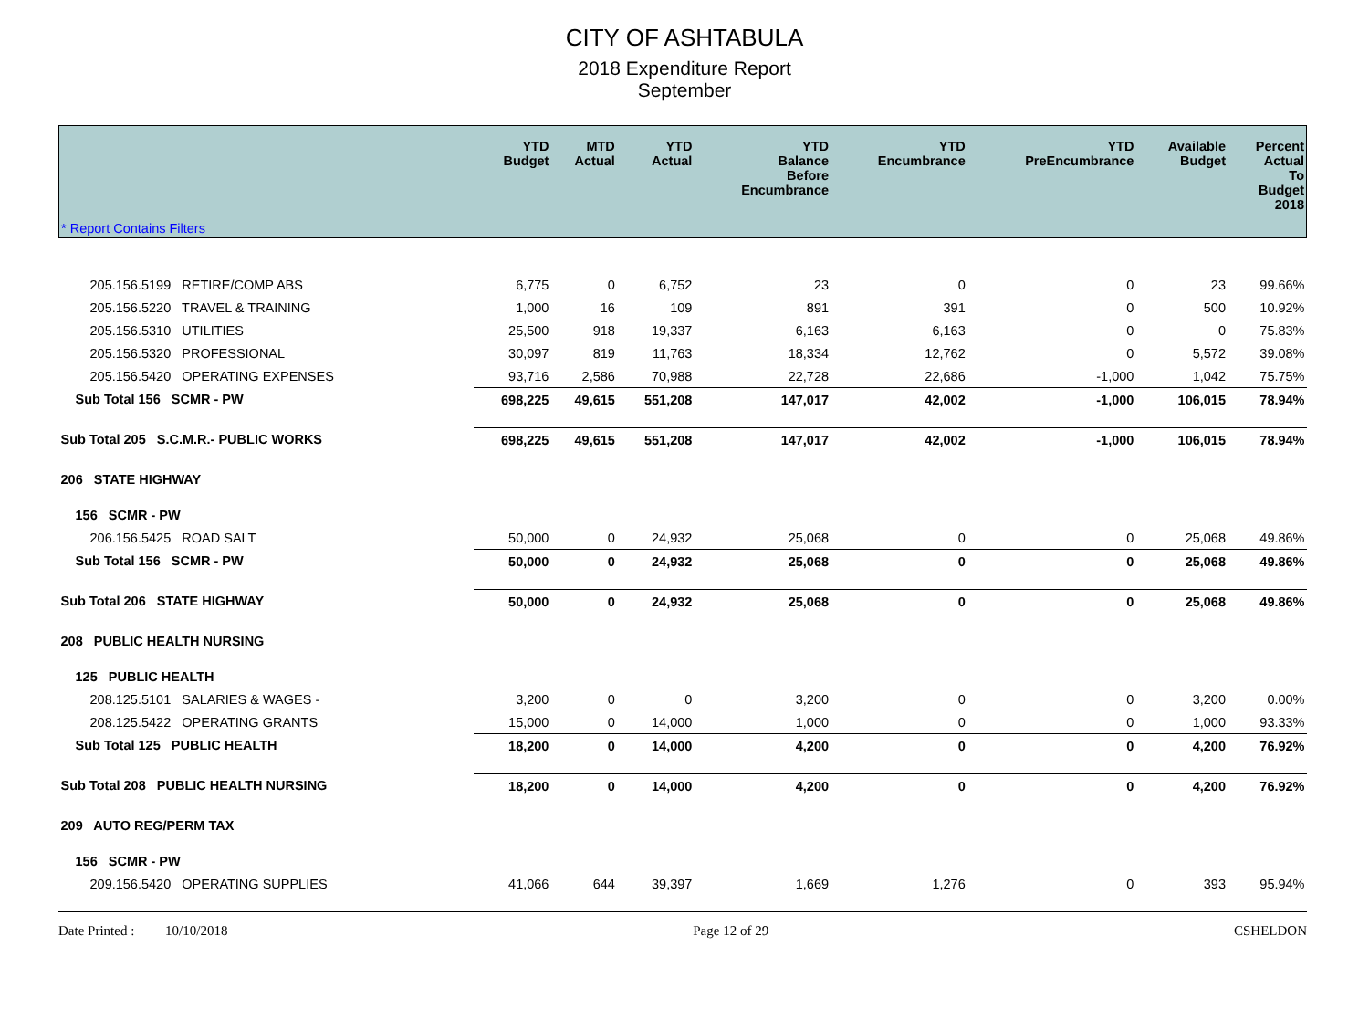CITY OF ASHTABULA
2018 Expenditure Report
September
| * Report Contains Filters | YTD Budget | MTD Actual | YTD Actual | YTD Balance Before Encumbrance | YTD Encumbrance | YTD PreEncumbrance | Available Budget | Percent Actual To Budget 2018 |
| --- | --- | --- | --- | --- | --- | --- | --- | --- |
| 205.156.5199 RETIRE/COMP ABS | 6,775 | 0 | 6,752 | 23 | 0 | 0 | 23 | 99.66% |
| 205.156.5220 TRAVEL & TRAINING | 1,000 | 16 | 109 | 891 | 391 | 0 | 500 | 10.92% |
| 205.156.5310 UTILITIES | 25,500 | 918 | 19,337 | 6,163 | 6,163 | 0 | 0 | 75.83% |
| 205.156.5320 PROFESSIONAL | 30,097 | 819 | 11,763 | 18,334 | 12,762 | 0 | 5,572 | 39.08% |
| 205.156.5420 OPERATING EXPENSES | 93,716 | 2,586 | 70,988 | 22,728 | 22,686 | -1,000 | 1,042 | 75.75% |
| Sub Total 156 SCMR - PW | 698,225 | 49,615 | 551,208 | 147,017 | 42,002 | -1,000 | 106,015 | 78.94% |
| Sub Total 205 S.C.M.R.- PUBLIC WORKS | 698,225 | 49,615 | 551,208 | 147,017 | 42,002 | -1,000 | 106,015 | 78.94% |
| 206 STATE HIGHWAY | | | | | | | | |
| 156 SCMR - PW | | | | | | | | |
| 206.156.5425 ROAD SALT | 50,000 | 0 | 24,932 | 25,068 | 0 | 0 | 25,068 | 49.86% |
| Sub Total 156 SCMR - PW | 50,000 | 0 | 24,932 | 25,068 | 0 | 0 | 25,068 | 49.86% |
| Sub Total 206 STATE HIGHWAY | 50,000 | 0 | 24,932 | 25,068 | 0 | 0 | 25,068 | 49.86% |
| 208 PUBLIC HEALTH NURSING | | | | | | | | |
| 125 PUBLIC HEALTH | | | | | | | | |
| 208.125.5101 SALARIES & WAGES - | 3,200 | 0 | 0 | 3,200 | 0 | 0 | 3,200 | 0.00% |
| 208.125.5422 OPERATING GRANTS | 15,000 | 0 | 14,000 | 1,000 | 0 | 0 | 1,000 | 93.33% |
| Sub Total 125 PUBLIC HEALTH | 18,200 | 0 | 14,000 | 4,200 | 0 | 0 | 4,200 | 76.92% |
| Sub Total 208 PUBLIC HEALTH NURSING | 18,200 | 0 | 14,000 | 4,200 | 0 | 0 | 4,200 | 76.92% |
| 209 AUTO REG/PERM TAX | | | | | | | | |
| 156 SCMR - PW | | | | | | | | |
| 209.156.5420 OPERATING SUPPLIES | 41,066 | 644 | 39,397 | 1,669 | 1,276 | 0 | 393 | 95.94% |
Date Printed : 10/10/2018 Page 12 of 29 CSHELDON